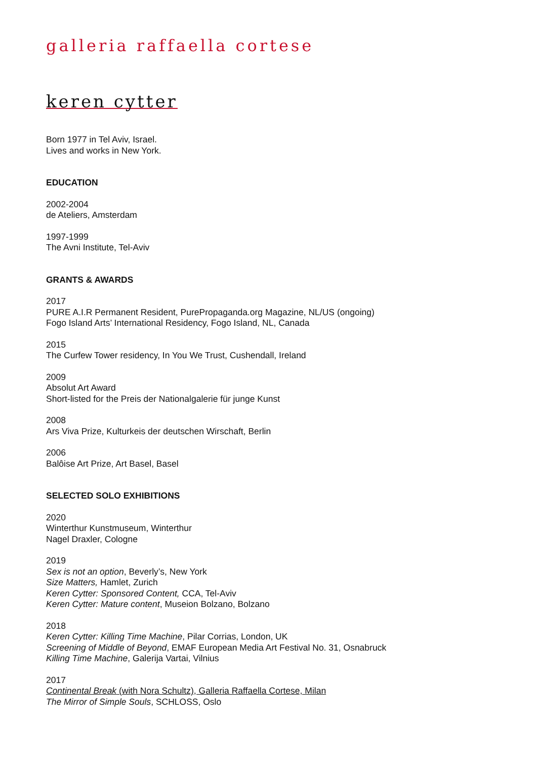galleria raffaella cortese
keren cytter
Born 1977 in Tel Aviv, Israel.
Lives and works in New York.
EDUCATION
2002-2004
de Ateliers, Amsterdam
1997-1999
The Avni Institute, Tel-Aviv
GRANTS & AWARDS
2017
PURE A.I.R Permanent Resident, PurePropaganda.org Magazine, NL/US (ongoing)
Fogo Island Arts’ International Residency, Fogo Island, NL, Canada
2015
The Curfew Tower residency, In You We Trust, Cushendall, Ireland
2009
Absolut Art Award
Short-listed for the Preis der Nationalgalerie für junge Kunst
2008
Ars Viva Prize, Kulturkeis der deutschen Wirschaft, Berlin
2006
Balôise Art Prize, Art Basel, Basel
SELECTED SOLO EXHIBITIONS
2020
Winterthur Kunstmuseum, Winterthur
Nagel Draxler, Cologne
2019
Sex is not an option, Beverly’s, New York
Size Matters, Hamlet, Zurich
Keren Cytter: Sponsored Content, CCA, Tel-Aviv
Keren Cytter: Mature content, Museion Bolzano, Bolzano
2018
Keren Cytter: Killing Time Machine, Pilar Corrias, London, UK
Screening of Middle of Beyond, EMAF European Media Art Festival No. 31, Osnabruck
Killing Time Machine, Galerija Vartai, Vilnius
2017
Continental Break (with Nora Schultz), Galleria Raffaella Cortese, Milan
The Mirror of Simple Souls, SCHLOSS, Oslo